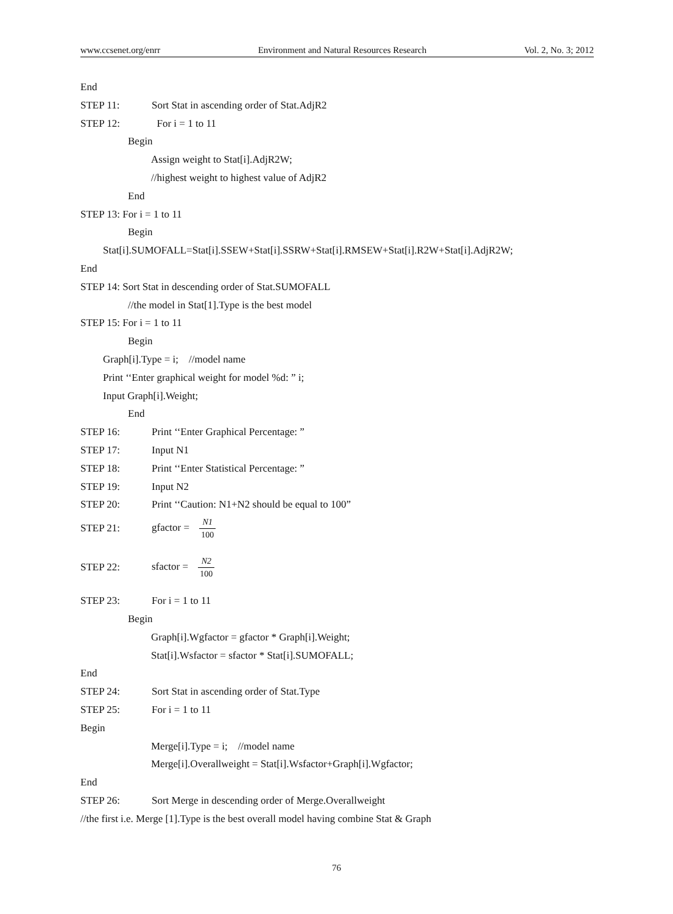www.ccsenet.org/enrr Environment and Natural Resources Research Vol. 2, No. 3; 2012
End
STEP 11: Sort Stat in ascending order of Stat.AdjR2
STEP 12: For i = 1 to 11
Begin
Assign weight to Stat[i].AdjR2W;
//highest weight to highest value of AdjR2
End
STEP 13: For i = 1 to 11
Begin
Stat[i].SUMOFALL=Stat[i].SSEW+Stat[i].SSRW+Stat[i].RMSEW+Stat[i].R2W+Stat[i].AdjR2W;
End
STEP 14: Sort Stat in descending order of Stat.SUMOFALL
//the model in Stat[1].Type is the best model
STEP 15: For i = 1 to 11
Begin
Graph[i].Type = i; //model name
Print ‘‘Enter graphical weight for model %d: ” i;
Input Graph[i].Weight;
End
STEP 16: Print ‘‘Enter Graphical Percentage: ”
STEP 17: Input N1
STEP 18: Print ‘‘Enter Statistical Percentage: ”
STEP 19: Input N2
STEP 20: Print ‘‘Caution: N1+N2 should be equal to 100”
STEP 21: gfactor = N1 100
STEP 22: sfactor = N2 100
STEP 23: For i = 1 to 11
Begin
Graph[i].Wgfactor = gfactor * Graph[i].Weight;
Stat[i].Wsfactor = sfactor * Stat[i].SUMOFALL;
End
STEP 24: Sort Stat in ascending order of Stat.Type
STEP 25: For i = 1 to 11
Begin
Merge[i].Type = i; //model name
Merge[i].Overallweight = Stat[i].Wsfactor+Graph[i].Wgfactor;
End
STEP 26: Sort Merge in descending order of Merge.Overallweight
//the first i.e. Merge [1].Type is the best overall model having combine Stat & Graph
76